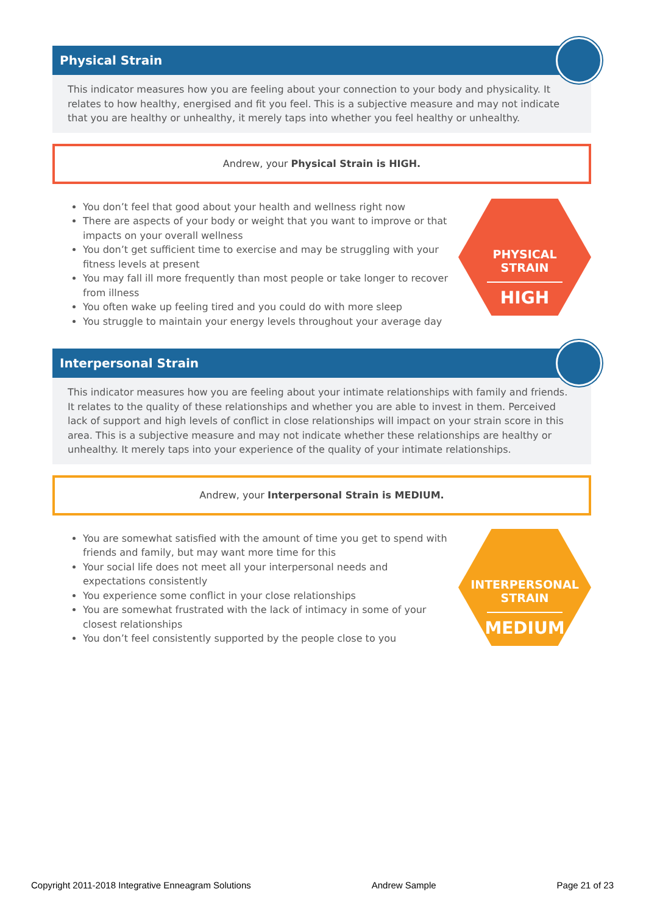Physical Strain
This indicator measures how you are feeling about your connection to your body and physicality. It relates to how healthy, energised and fit you feel. This is a subjective measure and may not indicate that you are healthy or unhealthy, it merely taps into whether you feel healthy or unhealthy.
Andrew, your Physical Strain is HIGH.
PHYSICAL
STRAIN
HIGH
You don’t feel that good about your health and wellness right now
There are aspects of your body or weight that you want to improve or that impacts on your overall wellness
You don’t get sufficient time to exercise and may be struggling with your fitness levels at present
You may fall ill more frequently than most people or take longer to recover from illness
You often wake up feeling tired and you could do with more sleep
You struggle to maintain your energy levels throughout your average day
Interpersonal Strain
This indicator measures how you are feeling about your intimate relationships with family and friends. It relates to the quality of these relationships and whether you are able to invest in them. Perceived lack of support and high levels of conflict in close relationships will impact on your strain score in this area. This is a subjective measure and may not indicate whether these relationships are healthy or unhealthy. It merely taps into your experience of the quality of your intimate relationships.
Andrew, your Interpersonal Strain is MEDIUM.
INTERPERSONAL
STRAIN
MEDIUM
You are somewhat satisfied with the amount of time you get to spend with friends and family, but may want more time for this
Your social life does not meet all your interpersonal needs and expectations consistently
You experience some conflict in your close relationships
You are somewhat frustrated with the lack of intimacy in some of your closest relationships
You don’t feel consistently supported by the people close to you
Copyright 2011-2018 Integrative Enneagram Solutions Andrew Sample Page 21 of 23